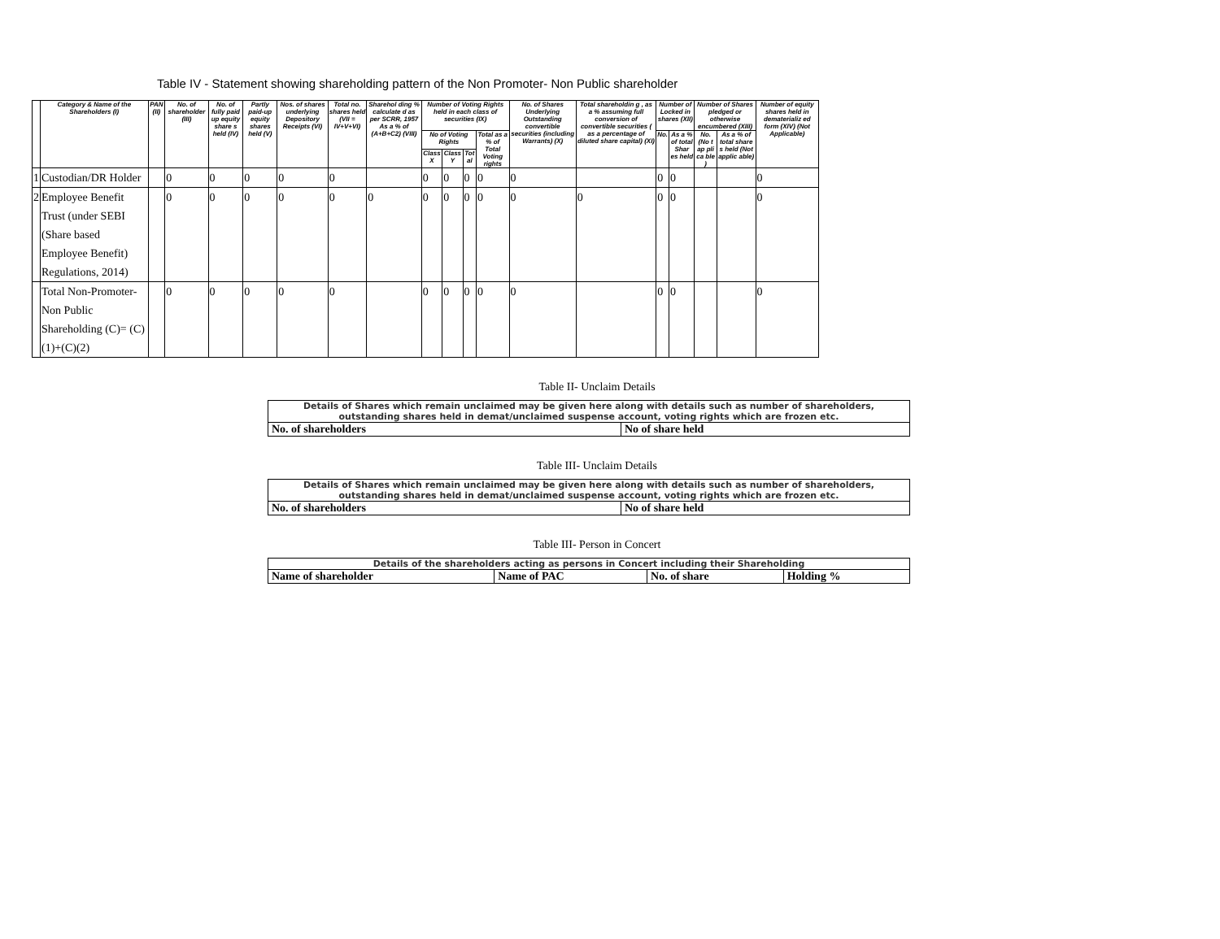Table IV - Statement showing shareholding pattern of the Non Promoter- Non Public shareholder
| | Category & Name of the Shareholders (I) | PAN (II) | No. of shareholder (III) | No. of fully paid up equity share s held (IV) | Partly paid-up equity shares held (V) | Nos. of shares underlying Depository Receipts (VI) | Total no. shares held (VII = IV+V+VI) | Sharehol ding % calculate d as per SCRR, 1957 As a % of (A+B+C2) (VIII) | Number of Voting Rights held in each class of securities (IX) | | | | No. of Shares Underlying Outstanding convertible securities (including Warrants) (X) | Total shareholdin g , as a % assuming full conversion of convertible securities ( as a percentage of diluted share capital) (XI) | Number of Locked in shares (XII) | | Number of Shares pledged or otherwise encumbered (XIII) | | Number of equity shares held in dematerializ ed form (XIV) (Not Applicable) |
| --- | --- | --- | --- | --- | --- | --- | --- | --- | --- | --- | --- | --- | --- | --- | --- | --- | --- | --- | --- |
| | | | | | | | | | No of Voting Rights | | | Total as a % of Total Voting rights | | | No. | As a % of total Shar es held | No. (No t ap pli ca ble ) | As a % of total share s held (Not applic able) | |
| | | | | | | | | | Class X | Class Y | Tot al | | | | | | | | |
| 1 | Custodian/DR Holder | | 0 | 0 | 0 | 0 | 0 | | 0 | 0 | 0 | 0 | 0 | | 0 | 0 | | | 0 |
| 2 | Employee Benefit Trust (under SEBI (Share based Employee Benefit) Regulations, 2014) | | 0 | 0 | 0 | 0 | 0 | 0 | 0 | 0 | 0 | 0 | 0 | 0 | 0 | 0 | | | 0 |
| | Total Non-Promoter-Non Public Shareholding (C)= (C)(1)+(C)(2) | | 0 | 0 | 0 | 0 | 0 | | 0 | 0 | 0 | 0 | 0 | | 0 | 0 | | | 0 |
Table II- Unclaim Details
| Details of Shares which remain unclaimed may be given here along with details such as number of shareholders, outstanding shares held in demat/unclaimed suspense account, voting rights which are frozen etc. | |
| No. of shareholders | No of share held |
Table III- Unclaim Details
| Details of Shares which remain unclaimed may be given here along with details such as number of shareholders, outstanding shares held in demat/unclaimed suspense account, voting rights which are frozen etc. | |
| No. of shareholders | No of share held |
Table III- Person in Concert
| Details of the shareholders acting as persons in Concert including their Shareholding | | | |
| Name of shareholder | Name of PAC | No. of share | Holding % |